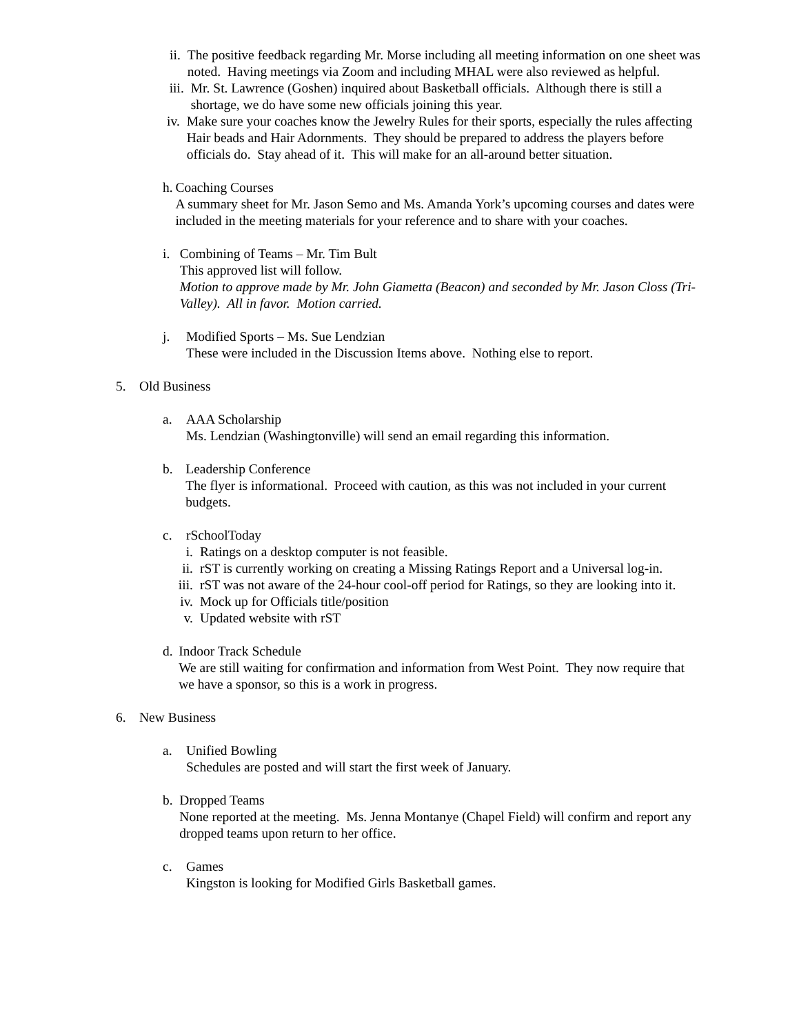ii. The positive feedback regarding Mr. Morse including all meeting information on one sheet was noted. Having meetings via Zoom and including MHAL were also reviewed as helpful.
iii. Mr. St. Lawrence (Goshen) inquired about Basketball officials. Although there is still a shortage, we do have some new officials joining this year.
iv. Make sure your coaches know the Jewelry Rules for their sports, especially the rules affecting Hair beads and Hair Adornments. They should be prepared to address the players before officials do. Stay ahead of it. This will make for an all-around better situation.
h. Coaching Courses
A summary sheet for Mr. Jason Semo and Ms. Amanda York’s upcoming courses and dates were included in the meeting materials for your reference and to share with your coaches.
i. Combining of Teams – Mr. Tim Bult
This approved list will follow.
Motion to approve made by Mr. John Giametta (Beacon) and seconded by Mr. Jason Closs (Tri-Valley). All in favor. Motion carried.
j. Modified Sports – Ms. Sue Lendzian
These were included in the Discussion Items above. Nothing else to report.
5. Old Business
a. AAA Scholarship
Ms. Lendzian (Washingtonville) will send an email regarding this information.
b. Leadership Conference
The flyer is informational. Proceed with caution, as this was not included in your current budgets.
c. rSchoolToday
i. Ratings on a desktop computer is not feasible.
ii. rST is currently working on creating a Missing Ratings Report and a Universal log-in.
iii. rST was not aware of the 24-hour cool-off period for Ratings, so they are looking into it.
iv. Mock up for Officials title/position
v. Updated website with rST
d. Indoor Track Schedule
We are still waiting for confirmation and information from West Point. They now require that we have a sponsor, so this is a work in progress.
6. New Business
a. Unified Bowling
Schedules are posted and will start the first week of January.
b. Dropped Teams
None reported at the meeting. Ms. Jenna Montanye (Chapel Field) will confirm and report any dropped teams upon return to her office.
c. Games
Kingston is looking for Modified Girls Basketball games.